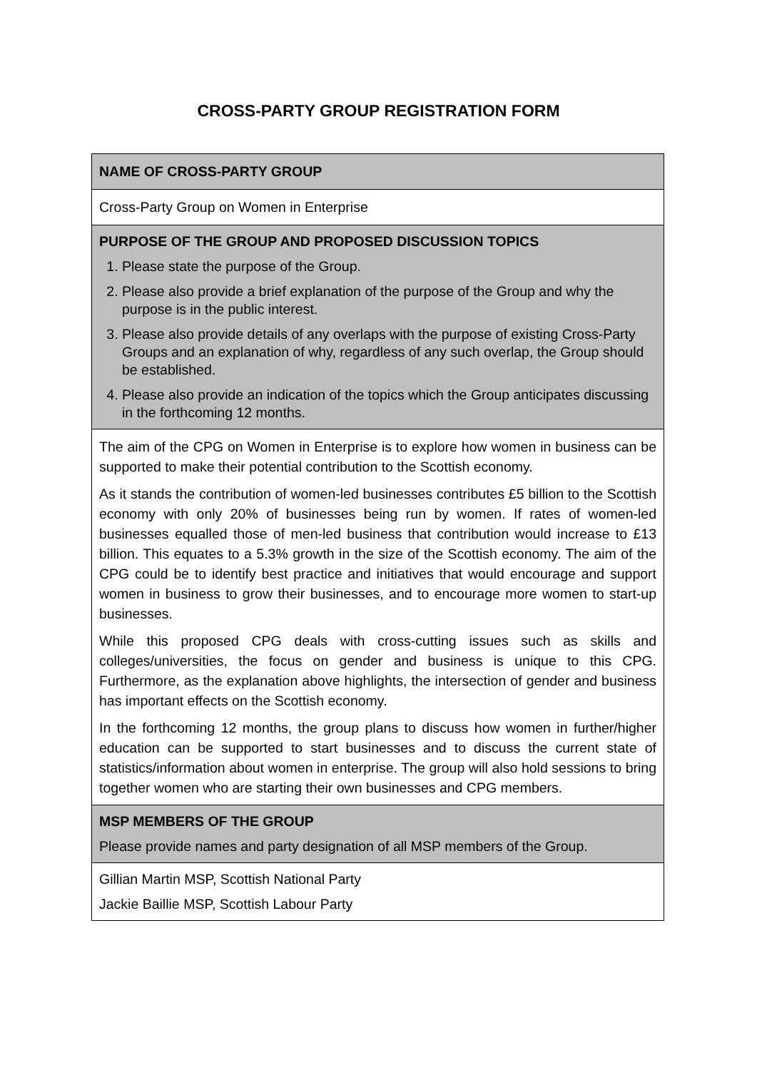CROSS-PARTY GROUP REGISTRATION FORM
| NAME OF CROSS-PARTY GROUP |
| Cross-Party Group on Women in Enterprise |
| PURPOSE OF THE GROUP AND PROPOSED DISCUSSION TOPICS 1. Please state the purpose of the Group. 2. Please also provide a brief explanation of the purpose of the Group and why the purpose is in the public interest. 3. Please also provide details of any overlaps with the purpose of existing Cross-Party Groups and an explanation of why, regardless of any such overlap, the Group should be established. 4. Please also provide an indication of the topics which the Group anticipates discussing in the forthcoming 12 months. |
| The aim of the CPG on Women in Enterprise is to explore how women in business can be supported to make their potential contribution to the Scottish economy. As it stands the contribution of women-led businesses contributes £5 billion to the Scottish economy with only 20% of businesses being run by women. If rates of women-led businesses equalled those of men-led business that contribution would increase to £13 billion. This equates to a 5.3% growth in the size of the Scottish economy. The aim of the CPG could be to identify best practice and initiatives that would encourage and support women in business to grow their businesses, and to encourage more women to start-up businesses. While this proposed CPG deals with cross-cutting issues such as skills and colleges/universities, the focus on gender and business is unique to this CPG. Furthermore, as the explanation above highlights, the intersection of gender and business has important effects on the Scottish economy. In the forthcoming 12 months, the group plans to discuss how women in further/higher education can be supported to start businesses and to discuss the current state of statistics/information about women in enterprise. The group will also hold sessions to bring together women who are starting their own businesses and CPG members. |
| MSP MEMBERS OF THE GROUP Please provide names and party designation of all MSP members of the Group. |
| Gillian Martin MSP, Scottish National Party Jackie Baillie MSP, Scottish Labour Party |